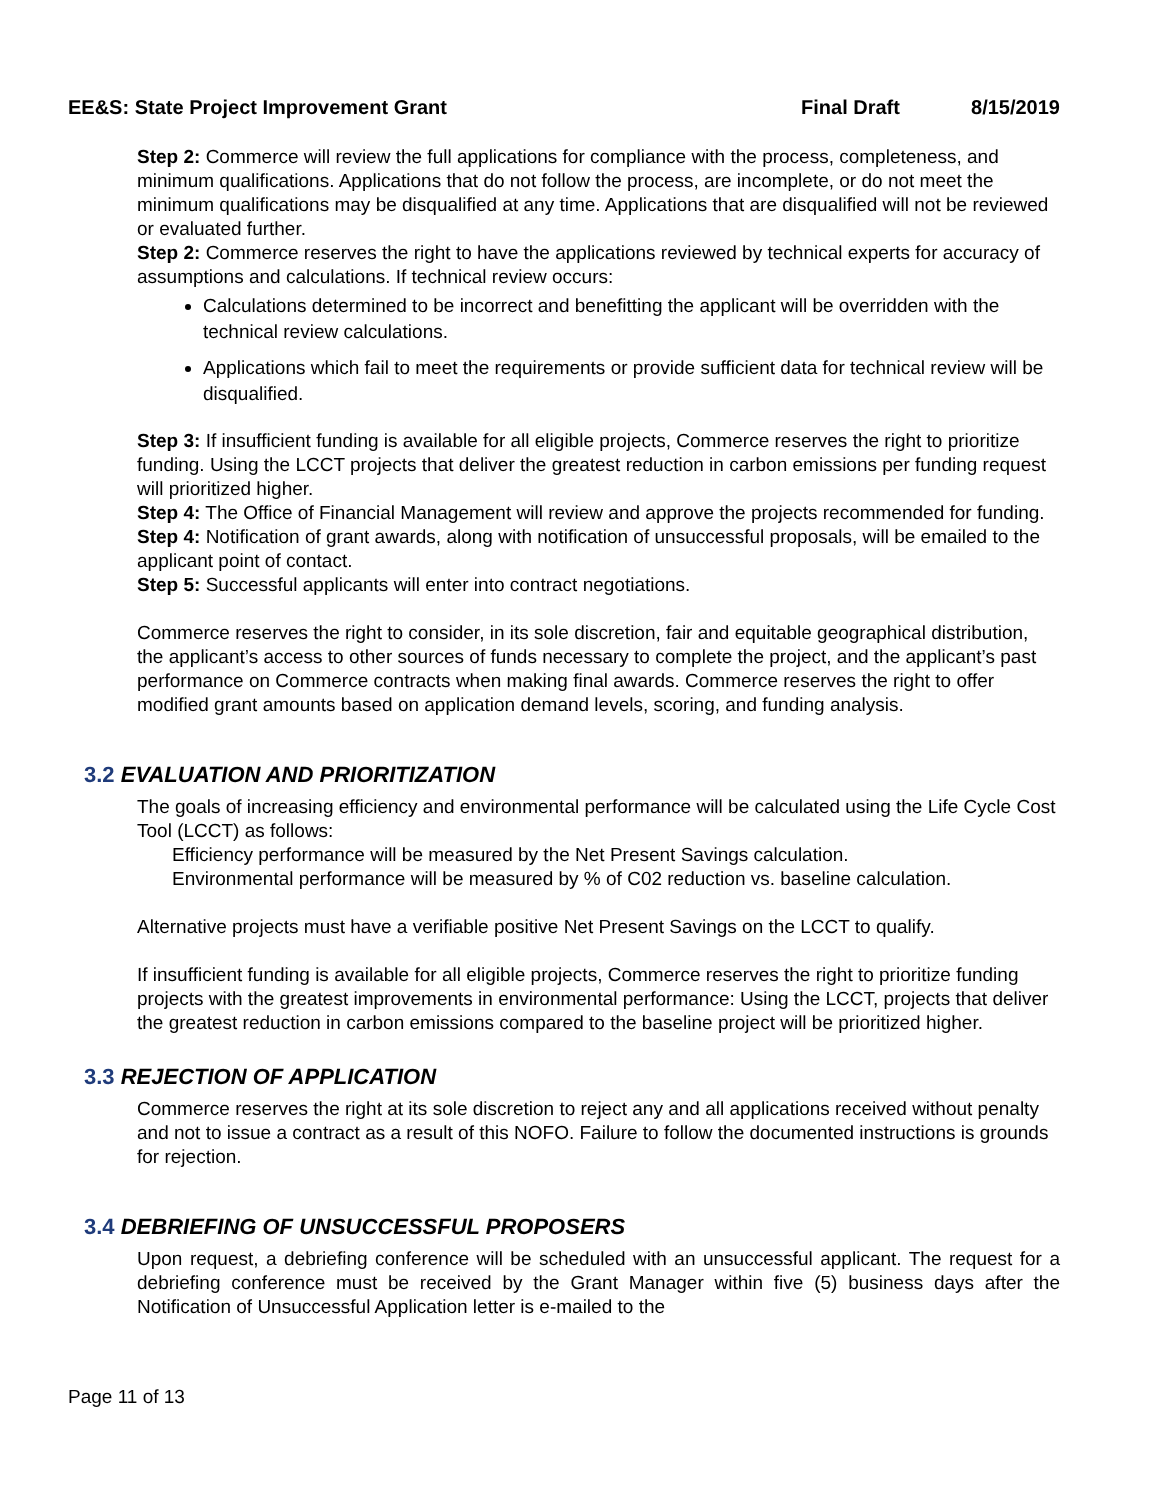EE&S: State Project Improvement Grant Final Draft 8/15/2019
Step 2: Commerce will review the full applications for compliance with the process, completeness, and minimum qualifications. Applications that do not follow the process, are incomplete, or do not meet the minimum qualifications may be disqualified at any time. Applications that are disqualified will not be reviewed or evaluated further.
Step 2: Commerce reserves the right to have the applications reviewed by technical experts for accuracy of assumptions and calculations. If technical review occurs:
Calculations determined to be incorrect and benefitting the applicant will be overridden with the technical review calculations.
Applications which fail to meet the requirements or provide sufficient data for technical review will be disqualified.
Step 3: If insufficient funding is available for all eligible projects, Commerce reserves the right to prioritize funding. Using the LCCT projects that deliver the greatest reduction in carbon emissions per funding request will prioritized higher.
Step 4: The Office of Financial Management will review and approve the projects recommended for funding.
Step 4: Notification of grant awards, along with notification of unsuccessful proposals, will be emailed to the applicant point of contact.
Step 5: Successful applicants will enter into contract negotiations.
Commerce reserves the right to consider, in its sole discretion, fair and equitable geographical distribution, the applicant’s access to other sources of funds necessary to complete the project, and the applicant’s past performance on Commerce contracts when making final awards. Commerce reserves the right to offer modified grant amounts based on application demand levels, scoring, and funding analysis.
3.2 EVALUATION AND PRIORITIZATION
The goals of increasing efficiency and environmental performance will be calculated using the Life Cycle Cost Tool (LCCT) as follows:
Efficiency performance will be measured by the Net Present Savings calculation.
Environmental performance will be measured by % of C02 reduction vs. baseline calculation.
Alternative projects must have a verifiable positive Net Present Savings on the LCCT to qualify.
If insufficient funding is available for all eligible projects, Commerce reserves the right to prioritize funding projects with the greatest improvements in environmental performance: Using the LCCT, projects that deliver the greatest reduction in carbon emissions compared to the baseline project will be prioritized higher.
3.3 REJECTION OF APPLICATION
Commerce reserves the right at its sole discretion to reject any and all applications received without penalty and not to issue a contract as a result of this NOFO. Failure to follow the documented instructions is grounds for rejection.
3.4 DEBRIEFING OF UNSUCCESSFUL PROPOSERS
Upon request, a debriefing conference will be scheduled with an unsuccessful applicant. The request for a debriefing conference must be received by the Grant Manager within five (5) business days after the Notification of Unsuccessful Application letter is e-mailed to the
Page 11 of 13